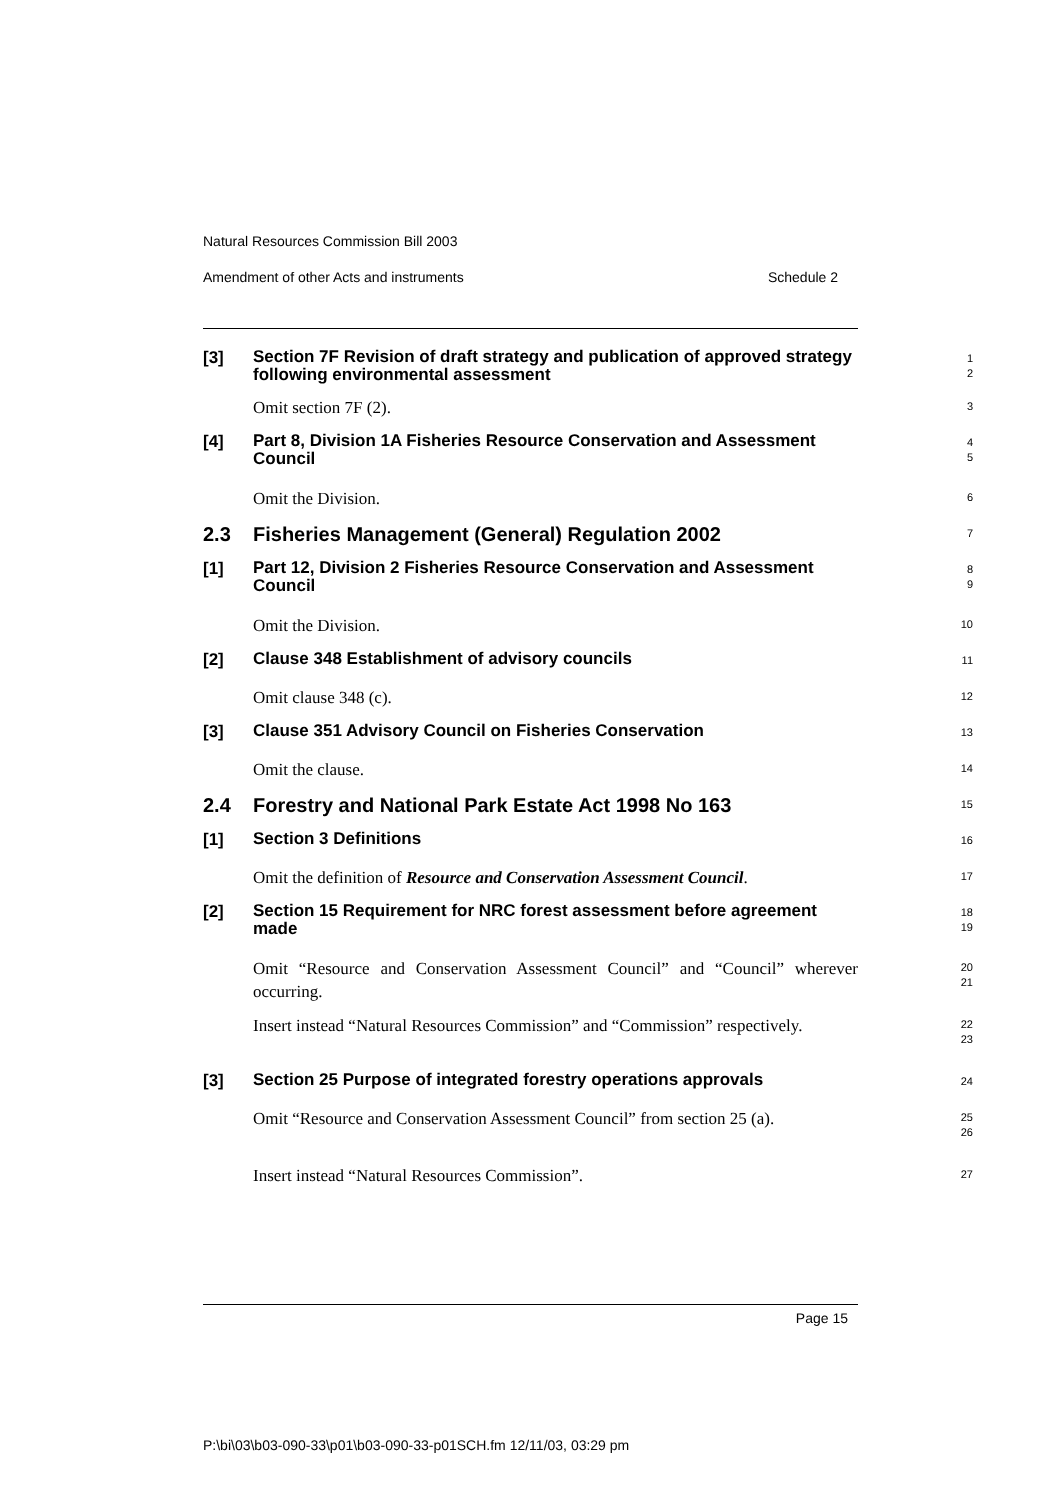Natural Resources Commission Bill 2003
Amendment of other Acts and instruments Schedule 2
[3]
Section 7F Revision of draft strategy and publication of approved strategy following environmental assessment
1
2
Omit section 7F (2).
3
[4]
Part 8, Division 1A Fisheries Resource Conservation and Assessment Council
4
5
Omit the Division.
6
2.3 Fisheries Management (General) Regulation 2002
7
[1]
Part 12, Division 2 Fisheries Resource Conservation and Assessment Council
8
9
Omit the Division.
10
[2]
Clause 348 Establishment of advisory councils
11
Omit clause 348 (c).
12
[3]
Clause 351 Advisory Council on Fisheries Conservation
13
Omit the clause.
14
2.4 Forestry and National Park Estate Act 1998 No 163
15
[1]
Section 3 Definitions
16
Omit the definition of Resource and Conservation Assessment Council.
17
[2]
Section 15 Requirement for NRC forest assessment before agreement made
18
19
Omit “Resource and Conservation Assessment Council” and “Council” wherever occurring.
20
21
Insert instead “Natural Resources Commission” and “Commission” respectively.
22
23
[3]
Section 25 Purpose of integrated forestry operations approvals
24
Omit “Resource and Conservation Assessment Council” from section 25 (a).
25
26
Insert instead “Natural Resources Commission”.
27
Page 15
P:\bi\03\b03-090-33\p01\b03-090-33-p01SCH.fm 12/11/03, 03:29 pm